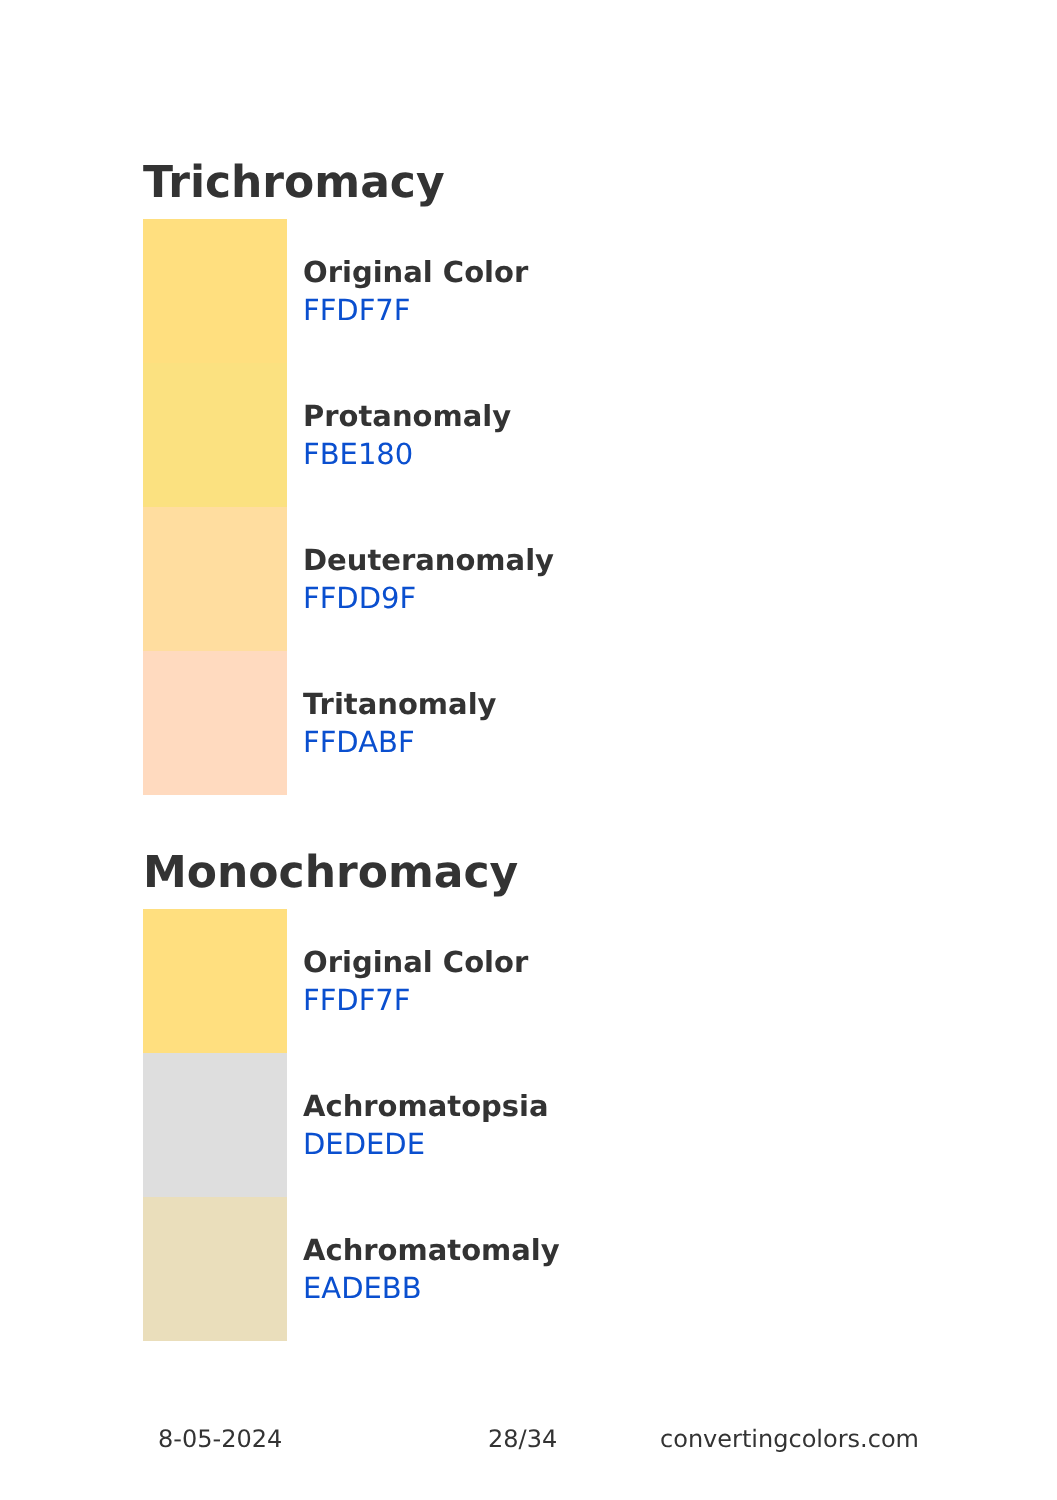Trichromacy
Original Color
FFDF7F
Protanomaly
FBE180
Deuteranomaly
FFDD9F
Tritanomaly
FFDABF
Monochromacy
Original Color
FFDF7F
Achromatopsia
DEDEDE
Achromatomaly
EADEBB
8-05-2024 28/34 convertingcolors.com